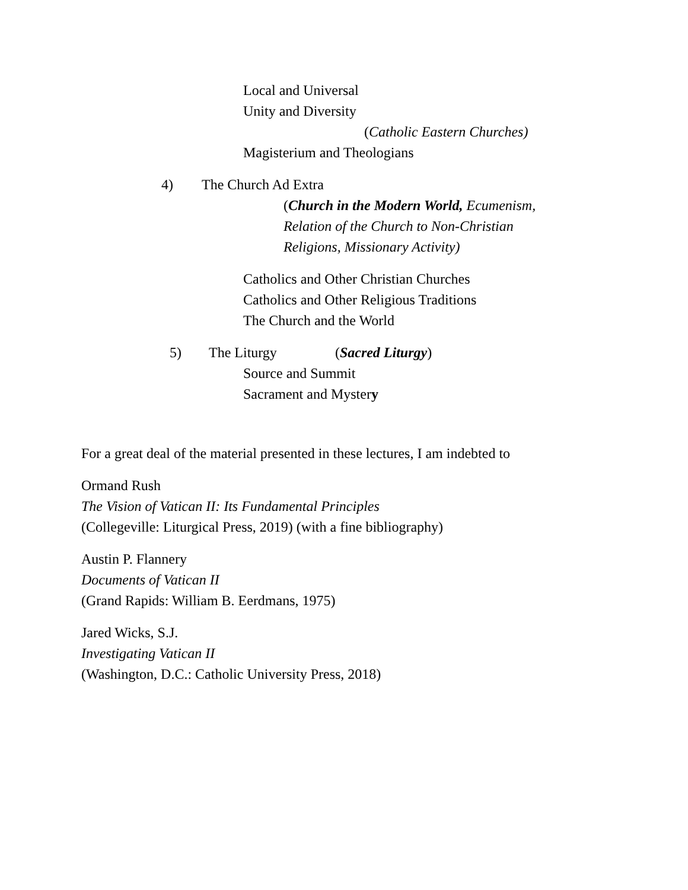Local and Universal
Unity and Diversity
(Catholic Eastern Churches)
Magisterium and Theologians
4) The Church Ad Extra
(Church in the Modern World, Ecumenism,
Relation of the Church to Non-Christian
Religions, Missionary Activity)
Catholics and Other Christian Churches
Catholics and Other Religious Traditions
The Church and the World
5) The Liturgy (Sacred Liturgy)
Source and Summit
Sacrament and Mystery
For a great deal of the material presented in these lectures, I am indebted to
Ormand Rush
The Vision of Vatican II: Its Fundamental Principles
(Collegeville: Liturgical Press, 2019) (with a fine bibliography)
Austin P. Flannery
Documents of Vatican II
(Grand Rapids: William B. Eerdmans, 1975)
Jared Wicks, S.J.
Investigating Vatican II
(Washington, D.C.: Catholic University Press, 2018)